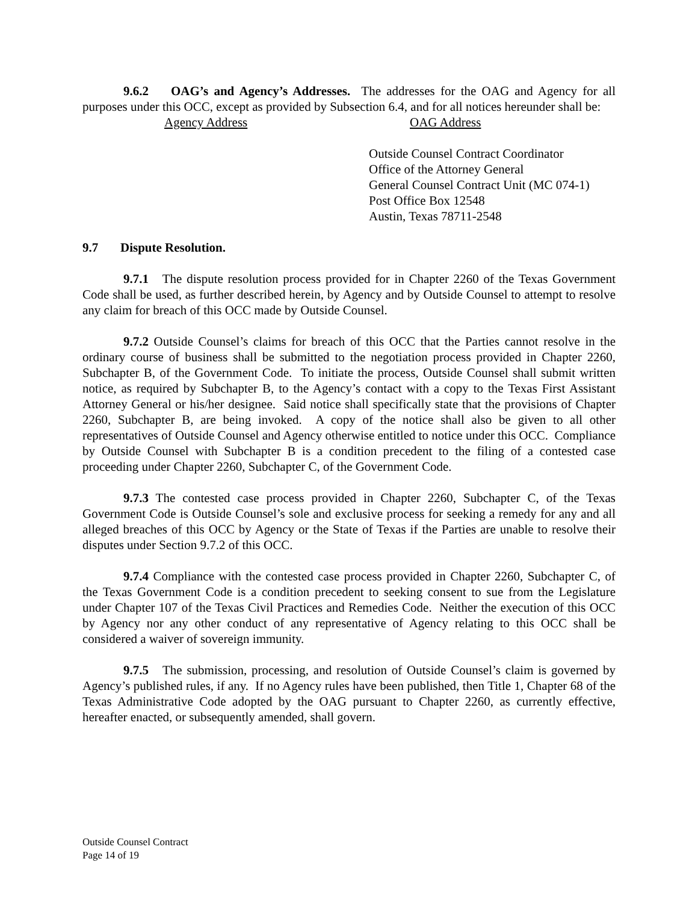9.6.2 OAG’s and Agency’s Addresses. The addresses for the OAG and Agency for all purposes under this OCC, except as provided by Subsection 6.4, and for all notices hereunder shall be:
Agency Address OAG Address
Outside Counsel Contract Coordinator
Office of the Attorney General
General Counsel Contract Unit (MC 074-1)
Post Office Box 12548
Austin, Texas 78711-2548
9.7 Dispute Resolution.
9.7.1 The dispute resolution process provided for in Chapter 2260 of the Texas Government Code shall be used, as further described herein, by Agency and by Outside Counsel to attempt to resolve any claim for breach of this OCC made by Outside Counsel.
9.7.2 Outside Counsel’s claims for breach of this OCC that the Parties cannot resolve in the ordinary course of business shall be submitted to the negotiation process provided in Chapter 2260, Subchapter B, of the Government Code. To initiate the process, Outside Counsel shall submit written notice, as required by Subchapter B, to the Agency’s contact with a copy to the Texas First Assistant Attorney General or his/her designee. Said notice shall specifically state that the provisions of Chapter 2260, Subchapter B, are being invoked. A copy of the notice shall also be given to all other representatives of Outside Counsel and Agency otherwise entitled to notice under this OCC. Compliance by Outside Counsel with Subchapter B is a condition precedent to the filing of a contested case proceeding under Chapter 2260, Subchapter C, of the Government Code.
9.7.3 The contested case process provided in Chapter 2260, Subchapter C, of the Texas Government Code is Outside Counsel’s sole and exclusive process for seeking a remedy for any and all alleged breaches of this OCC by Agency or the State of Texas if the Parties are unable to resolve their disputes under Section 9.7.2 of this OCC.
9.7.4 Compliance with the contested case process provided in Chapter 2260, Subchapter C, of the Texas Government Code is a condition precedent to seeking consent to sue from the Legislature under Chapter 107 of the Texas Civil Practices and Remedies Code. Neither the execution of this OCC by Agency nor any other conduct of any representative of Agency relating to this OCC shall be considered a waiver of sovereign immunity.
9.7.5 The submission, processing, and resolution of Outside Counsel’s claim is governed by Agency’s published rules, if any. If no Agency rules have been published, then Title 1, Chapter 68 of the Texas Administrative Code adopted by the OAG pursuant to Chapter 2260, as currently effective, hereafter enacted, or subsequently amended, shall govern.
Outside Counsel Contract
Page 14 of 19